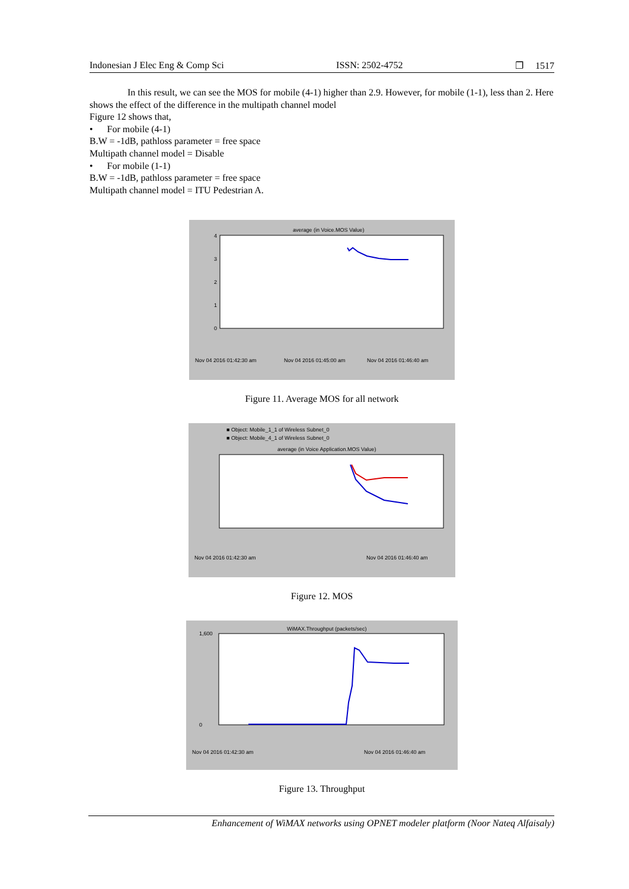Indonesian J Elec Eng & Comp Sci ISSN: 2502-4752 ❐ 1517
In this result, we can see the MOS for mobile (4-1) higher than 2.9. However, for mobile (1-1), less than 2. Here shows the effect of the difference in the multipath channel model
Figure 12 shows that,
• For mobile (4-1)
B.W = -1dB, pathloss parameter = free space
Multipath channel model = Disable
• For mobile (1-1)
B.W = -1dB, pathloss parameter = free space
Multipath channel model = ITU Pedestrian A.
average (in Voice.MOS Value)
4
3
2
1
0
Nov 04 2016 01:42:30 am
Nov 04 2016 01:45:00 am
Nov 04 2016 01:46:40 am
Figure 11. Average MOS for all network
■ Object: Mobile_1_1 of Wireless Subnet_0
■ Object: Mobile_4_1 of Wireless Subnet_0
average (in Voice Application.MOS Value)
Nov 04 2016 01:42:30 am
Nov 04 2016 01:46:40 am
Figure 12. MOS
WiMAX.Throughput (packets/sec)
1,600
0
Nov 04 2016 01:42:30 am
Nov 04 2016 01:46:40 am
Figure 13. Throughput
Enhancement of WiMAX networks using OPNET modeler platform (Noor Nateq Alfaisaly)